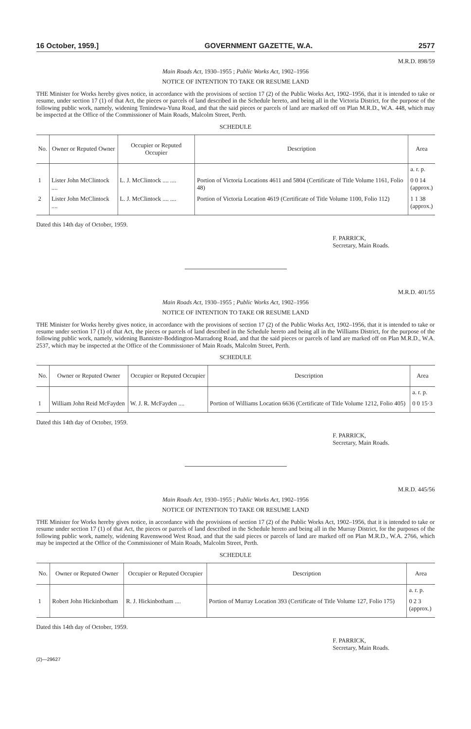16 October, 1959.] GOVERNMENT GAZETTE, W.A. 2577
M.R.D. 898/59
Main Roads Act, 1930–1955 ; Public Works Act, 1902–1956
NOTICE OF INTENTION TO TAKE OR RESUME LAND
THE Minister for Works hereby gives notice, in accordance with the provisions of section 17 (2) of the Public Works Act, 1902–1956, that it is intended to take or resume, under section 17 (1) of that Act, the pieces or parcels of land described in the Schedule hereto, and being all in the Victoria District, for the purpose of the following public work, namely, widening Tenindewa-Yuna Road, and that the said pieces or parcels of land are marked off on Plan M.R.D., W.A. 448, which may be inspected at the Office of the Commissioner of Main Roads, Malcolm Street, Perth.
SCHEDULE
| No. | Owner or Reputed Owner | Occupier or Reputed Occupier | Description | Area |
| --- | --- | --- | --- | --- |
| | | | | a. r. p. |
| 1 | Lister John McClintock .... | L. J. McClintock .... .... | Portion of Victoria Locations 4611 and 5804 (Certificate of Title Volume 1161, Folio 48) | 0 0 14 (approx.) |
| 2 | Lister John McClintock .... | L. J. McClintock .... .... | Portion of Victoria Location 4619 (Certificate of Title Volume 1100, Folio 112) | 1 1 38 (approx.) |
Dated this 14th day of October, 1959.
F. PARRICK,
Secretary, Main Roads.
M.R.D. 401/55
Main Roads Act, 1930–1955 ; Public Works Act, 1902–1956
NOTICE OF INTENTION TO TAKE OR RESUME LAND
THE Minister for Works hereby gives notice, in accordance with the provisions of section 17 (2) of the Public Works Act, 1902–1956, that it is intended to take or resume under section 17 (1) of that Act, the pieces or parcels of land described in the Schedule hereto and being all in the Williams District, for the purpose of the following public work, namely, widening Bannister-Boddington-Marradong Road, and that the said pieces or parcels of land are marked off on Plan M.R.D., W.A. 2537, which may be inspected at the Office of the Commissioner of Main Roads, Malcolm Street, Perth.
SCHEDULE
| No. | Owner or Reputed Owner | Occupier or Reputed Occupier | Description | Area |
| --- | --- | --- | --- | --- |
| | | | | a. r. p. |
| 1 | William John Reid McFayden | W. J. R. McFayden .... | Portion of Williams Location 6636 (Certificate of Title Volume 1212, Folio 405) | 0 0 15·3 |
Dated this 14th day of October, 1959.
F. PARRICK,
Secretary, Main Roads.
M.R.D. 445/56
Main Roads Act, 1930–1955 ; Public Works Act, 1902–1956
NOTICE OF INTENTION TO TAKE OR RESUME LAND
THE Minister for Works hereby gives notice, in accordance with the provisions of section 17 (2) of the Public Works Act, 1902–1956, that it is intended to take or resume under section 17 (1) of that Act, the pieces or parcels of land described in the Schedule hereto and being all in the Murray District, for the purposes of the following public work, namely, widening Ravenswood West Road, and that the said pieces or parcels of land are marked off on Plan M.R.D., W.A. 2766, which may be inspected at the Office of the Commissioner of Main Roads, Malcolm Street, Perth.
SCHEDULE
| No. | Owner or Reputed Owner | Occupier or Reputed Occupier | Description | Area |
| --- | --- | --- | --- | --- |
| | | | | a. r. p. |
| 1 | Robert John Hickinbotham | R. J. Hickinbotham .... | Portion of Murray Location 393 (Certificate of Title Volume 127, Folio 175) | 0 2 3 (approx.) |
Dated this 14th day of October, 1959.
F. PARRICK,
Secretary, Main Roads.
(2)—29627